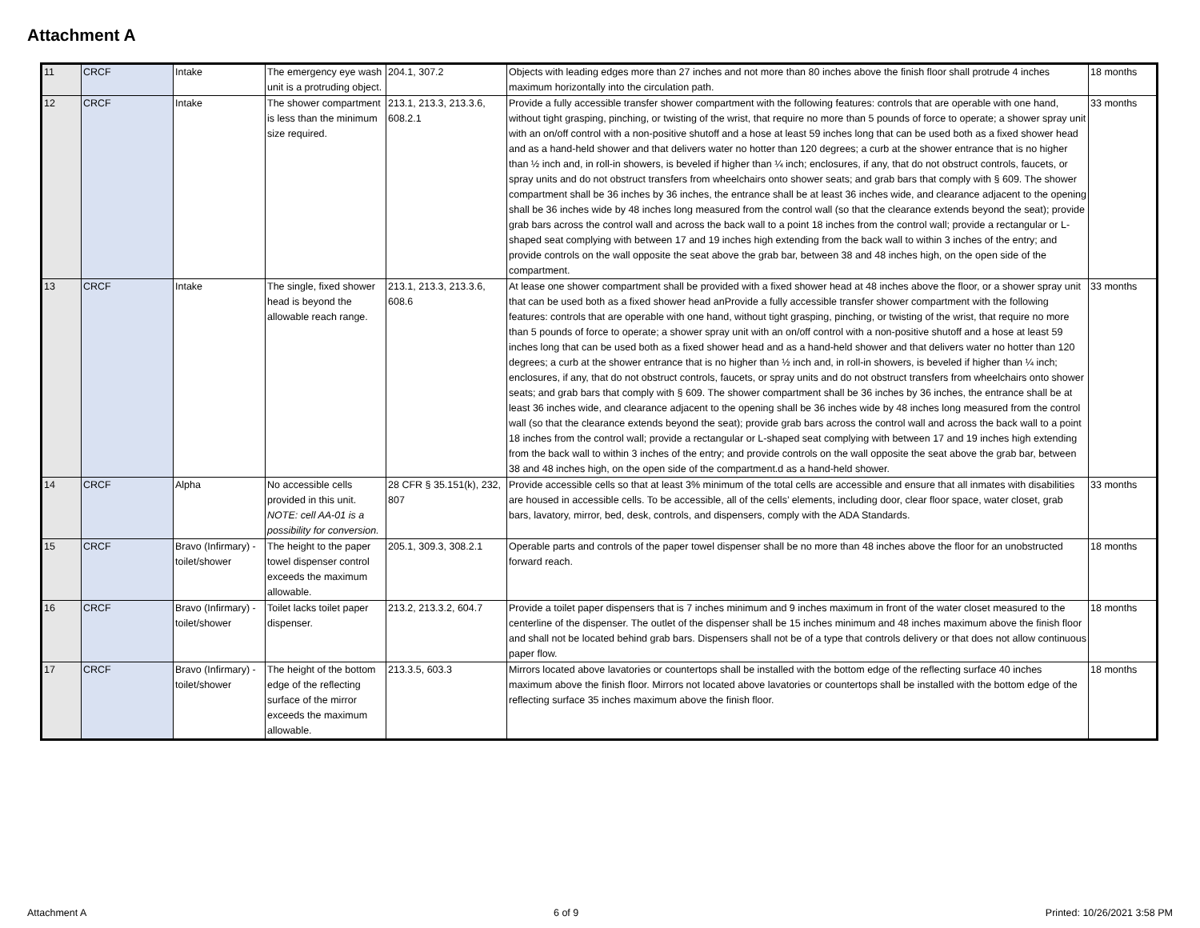Attachment A
| 11 | CRCF | Intake | The emergency eye wash unit is a protruding object. | 204.1, 307.2 | Objects with leading edges more than 27 inches and not more than 80 inches above the finish floor shall protrude 4 inches maximum horizontally into the circulation path. | 18 months |
| 12 | CRCF | Intake | The shower compartment is less than the minimum size required. | 213.1, 213.3, 213.3.6, 608.2.1 | Provide a fully accessible transfer shower compartment with the following features: controls that are operable with one hand, without tight grasping, pinching, or twisting of the wrist, that require no more than 5 pounds of force to operate; a shower spray unit with an on/off control with a non-positive shutoff and a hose at least 59 inches long that can be used both as a fixed shower head and as a hand-held shower and that delivers water no hotter than 120 degrees; a curb at the shower entrance that is no higher than ½ inch and, in roll-in showers, is beveled if higher than ¼ inch; enclosures, if any, that do not obstruct controls, faucets, or spray units and do not obstruct transfers from wheelchairs onto shower seats; and grab bars that comply with § 609. The shower compartment shall be 36 inches by 36 inches, the entrance shall be at least 36 inches wide, and clearance adjacent to the opening shall be 36 inches wide by 48 inches long measured from the control wall (so that the clearance extends beyond the seat); provide grab bars across the control wall and across the back wall to a point 18 inches from the control wall; provide a rectangular or L-shaped seat complying with between 17 and 19 inches high extending from the back wall to within 3 inches of the entry; and provide controls on the wall opposite the seat above the grab bar, between 38 and 48 inches high, on the open side of the compartment. | 33 months |
| 13 | CRCF | Intake | The single, fixed shower head is beyond the allowable reach range. | 213.1, 213.3, 213.3.6, 608.6 | At lease one shower compartment shall be provided with a fixed shower head at 48 inches above the floor, or a shower spray unit that can be used both as a fixed shower head anProvide a fully accessible transfer shower compartment with the following features: controls that are operable with one hand, without tight grasping, pinching, or twisting of the wrist, that require no more than 5 pounds of force to operate; a shower spray unit with an on/off control with a non-positive shutoff and a hose at least 59 inches long that can be used both as a fixed shower head and as a hand-held shower and that delivers water no hotter than 120 degrees; a curb at the shower entrance that is no higher than ½ inch and, in roll-in showers, is beveled if higher than ¼ inch; enclosures, if any, that do not obstruct controls, faucets, or spray units and do not obstruct transfers from wheelchairs onto shower seats; and grab bars that comply with § 609. The shower compartment shall be 36 inches by 36 inches, the entrance shall be at least 36 inches wide, and clearance adjacent to the opening shall be 36 inches wide by 48 inches long measured from the control wall (so that the clearance extends beyond the seat); provide grab bars across the control wall and across the back wall to a point 18 inches from the control wall; provide a rectangular or L-shaped seat complying with between 17 and 19 inches high extending from the back wall to within 3 inches of the entry; and provide controls on the wall opposite the seat above the grab bar, between 38 and 48 inches high, on the open side of the compartment.d as a hand-held shower. | 33 months |
| 14 | CRCF | Alpha | No accessible cells provided in this unit. NOTE: cell AA-01 is a possibility for conversion. | 28 CFR § 35.151(k), 232, 807 | Provide accessible cells so that at least 3% minimum of the total cells are accessible and ensure that all inmates with disabilities are housed in accessible cells. To be accessible, all of the cells’ elements, including door, clear floor space, water closet, grab bars, lavatory, mirror, bed, desk, controls, and dispensers, comply with the ADA Standards. | 33 months |
| 15 | CRCF | Bravo (Infirmary) - toilet/shower | The height to the paper towel dispenser control exceeds the maximum allowable. | 205.1, 309.3, 308.2.1 | Operable parts and controls of the paper towel dispenser shall be no more than 48 inches above the floor for an unobstructed forward reach. | 18 months |
| 16 | CRCF | Bravo (Infirmary) - toilet/shower | Toilet lacks toilet paper dispenser. | 213.2, 213.3.2, 604.7 | Provide a toilet paper dispensers that is 7 inches minimum and 9 inches maximum in front of the water closet measured to the centerline of the dispenser. The outlet of the dispenser shall be 15 inches minimum and 48 inches maximum above the finish floor and shall not be located behind grab bars. Dispensers shall not be of a type that controls delivery or that does not allow continuous paper flow. | 18 months |
| 17 | CRCF | Bravo (Infirmary) - toilet/shower | The height of the bottom edge of the reflecting surface of the mirror exceeds the maximum allowable. | 213.3.5, 603.3 | Mirrors located above lavatories or countertops shall be installed with the bottom edge of the reflecting surface 40 inches maximum above the finish floor. Mirrors not located above lavatories or countertops shall be installed with the bottom edge of the reflecting surface 35 inches maximum above the finish floor. | 18 months |
Attachment A 6 of 9 Printed: 10/26/2021 3:58 PM